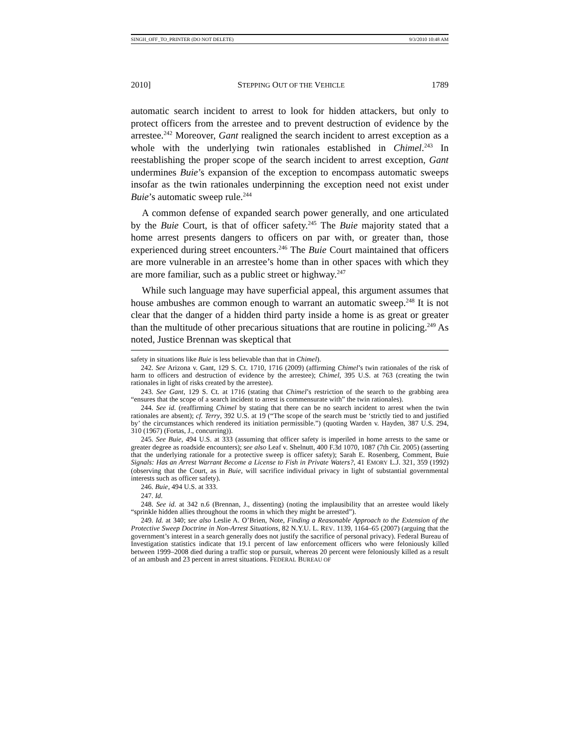SINGH_OFF_TO_PRINTER (DO NOT DELETE) 9/3/2010 10:48 AM
2010] STEPPING OUT OF THE VEHICLE 1789
automatic search incident to arrest to look for hidden attackers, but only to protect officers from the arrestee and to prevent destruction of evidence by the arrestee.<sup>242</sup> Moreover, Gant realigned the search incident to arrest exception as a whole with the underlying twin rationales established in Chimel.<sup>243</sup> In reestablishing the proper scope of the search incident to arrest exception, Gant undermines Buie’s expansion of the exception to encompass automatic sweeps insofar as the twin rationales underpinning the exception need not exist under Buie’s automatic sweep rule.<sup>244</sup>
A common defense of expanded search power generally, and one articulated by the Buie Court, is that of officer safety.<sup>245</sup> The Buie majority stated that a home arrest presents dangers to officers on par with, or greater than, those experienced during street encounters.<sup>246</sup> The Buie Court maintained that officers are more vulnerable in an arrestee’s home than in other spaces with which they are more familiar, such as a public street or highway.<sup>247</sup>
While such language may have superficial appeal, this argument assumes that house ambushes are common enough to warrant an automatic sweep.<sup>248</sup> It is not clear that the danger of a hidden third party inside a home is as great or greater than the multitude of other precarious situations that are routine in policing.<sup>249</sup> As noted, Justice Brennan was skeptical that
safety in situations like Buie is less believable than that in Chimel).
242. See Arizona v. Gant, 129 S. Ct. 1710, 1716 (2009) (affirming Chimel’s twin rationales of the risk of harm to officers and destruction of evidence by the arrestee); Chimel, 395 U.S. at 763 (creating the twin rationales in light of risks created by the arrestee).
243. See Gant, 129 S. Ct. at 1716 (stating that Chimel’s restriction of the search to the grabbing area “ensures that the scope of a search incident to arrest is commensurate with” the twin rationales).
244. See id. (reaffirming Chimel by stating that there can be no search incident to arrest when the twin rationales are absent); cf. Terry, 392 U.S. at 19 (“The scope of the search must be ‘strictly tied to and justified by’ the circumstances which rendered its initiation permissible.”) (quoting Warden v. Hayden, 387 U.S. 294, 310 (1967) (Fortas, J., concurring)).
245. See Buie, 494 U.S. at 333 (assuming that officer safety is imperiled in home arrests to the same or greater degree as roadside encounters); see also Leaf v. Shelnutt, 400 F.3d 1070, 1087 (7th Cir. 2005) (asserting that the underlying rationale for a protective sweep is officer safety); Sarah E. Rosenberg, Comment, Buie Signals: Has an Arrest Warrant Become a License to Fish in Private Waters?, 41 EMORY L.J. 321, 359 (1992) (observing that the Court, as in Buie, will sacrifice individual privacy in light of substantial governmental interests such as officer safety).
246. Buie, 494 U.S. at 333.
247. Id.
248. See id. at 342 n.6 (Brennan, J., dissenting) (noting the implausibility that an arrestee would likely “sprinkle hidden allies throughout the rooms in which they might be arrested”).
249. Id. at 340; see also Leslie A. O’Brien, Note, Finding a Reasonable Approach to the Extension of the Protective Sweep Doctrine in Non-Arrest Situations, 82 N.Y.U. L. REV. 1139, 1164–65 (2007) (arguing that the government’s interest in a search generally does not justify the sacrifice of personal privacy). Federal Bureau of Investigation statistics indicate that 19.1 percent of law enforcement officers who were feloniously killed between 1999–2008 died during a traffic stop or pursuit, whereas 20 percent were feloniously killed as a result of an ambush and 23 percent in arrest situations. FEDERAL BUREAU OF